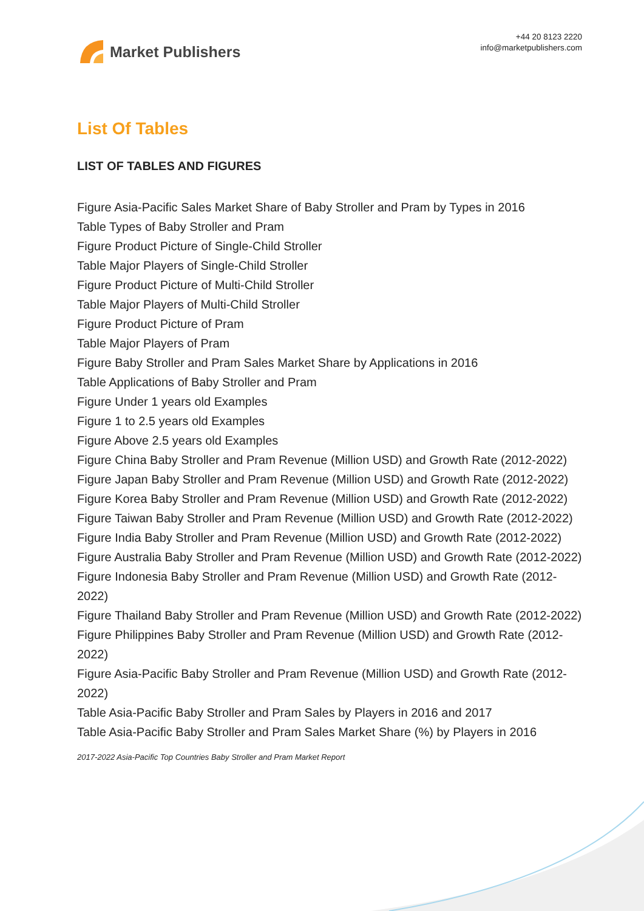Market Publishers
+44 20 8123 2220
info@marketpublishers.com
List Of Tables
LIST OF TABLES AND FIGURES
Figure Asia-Pacific Sales Market Share of Baby Stroller and Pram by Types in 2016
Table Types of Baby Stroller and Pram
Figure Product Picture of Single-Child Stroller
Table Major Players of Single-Child Stroller
Figure Product Picture of Multi-Child Stroller
Table Major Players of Multi-Child Stroller
Figure Product Picture of Pram
Table Major Players of Pram
Figure Baby Stroller and Pram Sales Market Share by Applications in 2016
Table Applications of Baby Stroller and Pram
Figure Under 1 years old Examples
Figure 1 to 2.5 years old Examples
Figure Above 2.5 years old Examples
Figure China Baby Stroller and Pram Revenue (Million USD) and Growth Rate (2012-2022)
Figure Japan Baby Stroller and Pram Revenue (Million USD) and Growth Rate (2012-2022)
Figure Korea Baby Stroller and Pram Revenue (Million USD) and Growth Rate (2012-2022)
Figure Taiwan Baby Stroller and Pram Revenue (Million USD) and Growth Rate (2012-2022)
Figure India Baby Stroller and Pram Revenue (Million USD) and Growth Rate (2012-2022)
Figure Australia Baby Stroller and Pram Revenue (Million USD) and Growth Rate (2012-2022)
Figure Indonesia Baby Stroller and Pram Revenue (Million USD) and Growth Rate (2012-2022)
Figure Thailand Baby Stroller and Pram Revenue (Million USD) and Growth Rate (2012-2022)
Figure Philippines Baby Stroller and Pram Revenue (Million USD) and Growth Rate (2012-2022)
Figure Asia-Pacific Baby Stroller and Pram Revenue (Million USD) and Growth Rate (2012-2022)
Table Asia-Pacific Baby Stroller and Pram Sales by Players in 2016 and 2017
Table Asia-Pacific Baby Stroller and Pram Sales Market Share (%) by Players in 2016
2017-2022 Asia-Pacific Top Countries Baby Stroller and Pram Market Report